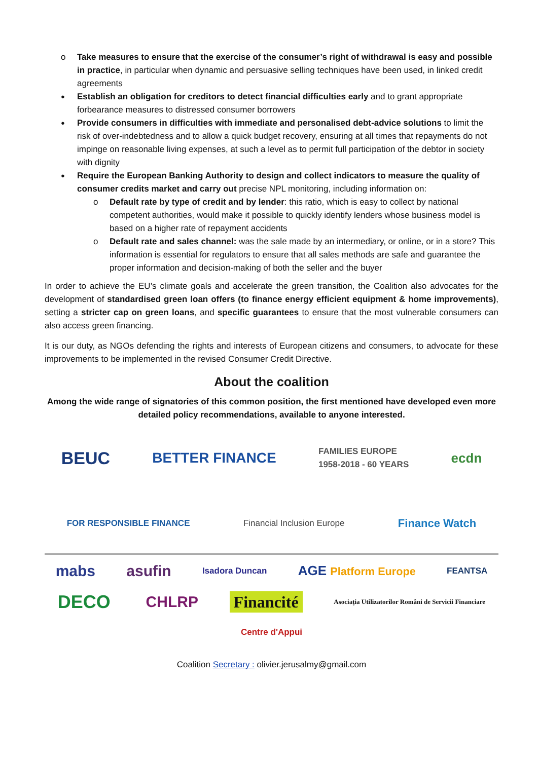Take measures to ensure that the exercise of the consumer’s right of withdrawal is easy and possible in practice, in particular when dynamic and persuasive selling techniques have been used, in linked credit agreements
Establish an obligation for creditors to detect financial difficulties early and to grant appropriate forbearance measures to distressed consumer borrowers
Provide consumers in difficulties with immediate and personalised debt-advice solutions to limit the risk of over-indebtedness and to allow a quick budget recovery, ensuring at all times that repayments do not impinge on reasonable living expenses, at such a level as to permit full participation of the debtor in society with dignity
Require the European Banking Authority to design and collect indicators to measure the quality of consumer credits market and carry out precise NPL monitoring, including information on:
Default rate by type of credit and by lender: this ratio, which is easy to collect by national competent authorities, would make it possible to quickly identify lenders whose business model is based on a higher rate of repayment accidents
Default rate and sales channel: was the sale made by an intermediary, or online, or in a store? This information is essential for regulators to ensure that all sales methods are safe and guarantee the proper information and decision-making of both the seller and the buyer
In order to achieve the EU’s climate goals and accelerate the green transition, the Coalition also advocates for the development of standardised green loan offers (to finance energy efficient equipment & home improvements), setting a stricter cap on green loans, and specific guarantees to ensure that the most vulnerable consumers can also access green financing.
It is our duty, as NGOs defending the rights and interests of European citizens and consumers, to advocate for these improvements to be implemented in the revised Consumer Credit Directive.
About the coalition
Among the wide range of signatories of this common position, the first mentioned have developed even more detailed policy recommendations, available to anyone interested.
BEUC BETTER FINANCE FAMILIES EUROPE
1958-2018 - 60 YEARS ecdn FOR RESPONSIBLE FINANCE Financial Inclusion Europe Finance Watch
mabs asufin Isadora Duncan AGE Platform Europe FEANTSA DECO CHLRP Financité Asociația Utilizatorilor Români de Servicii Financiare Centre d'Appui
Coalition Secretary : olivier.jerusalmy@gmail.com